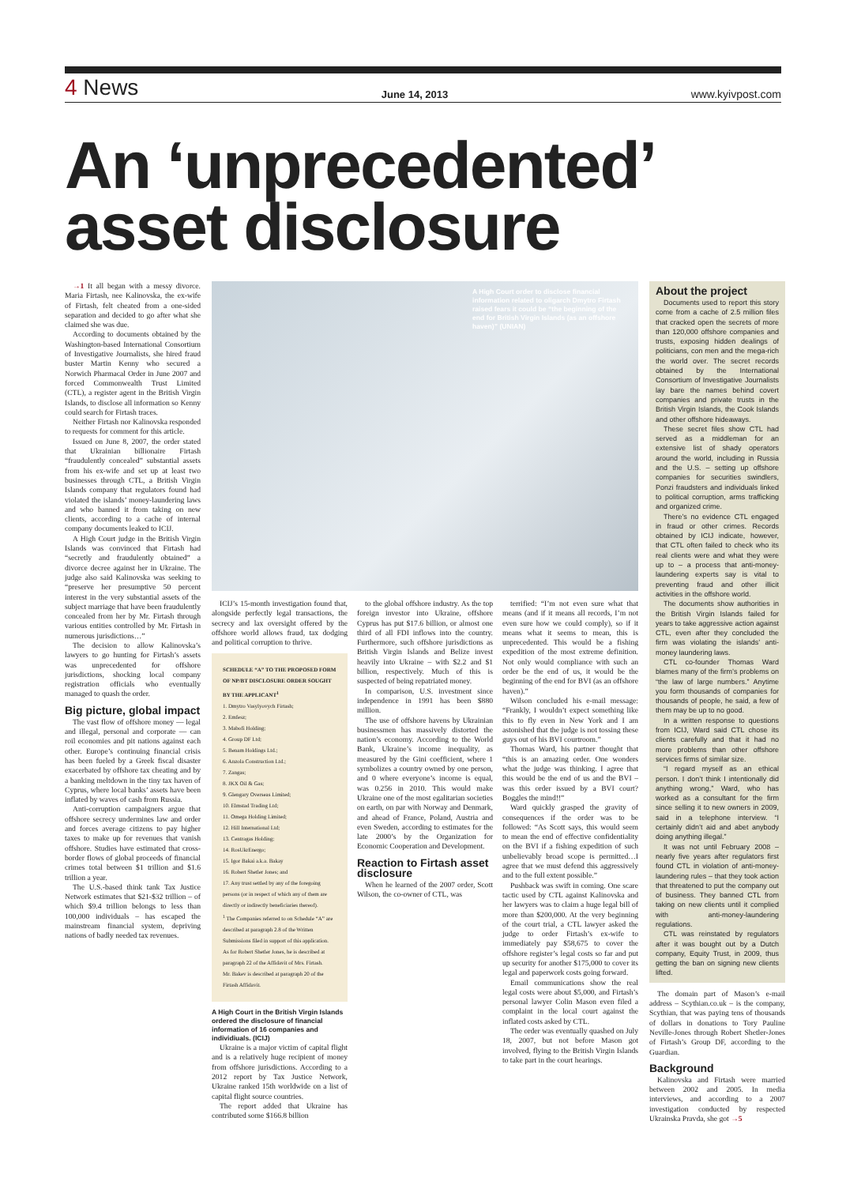4 News June 14, 2013 www.kyivpost.com
An ‘unprecedented’ asset disclosure
→1 It all began with a messy divorce. Maria Firtash, nee Kalinovska, the ex-wife of Firtash, felt cheated from a one-sided separation and decided to go after what she claimed she was due.
According to documents obtained by the Washington-based International Consortium of Investigative Journalists, she hired fraud buster Martin Kenny who secured a Norwich Pharmacal Order in June 2007 and forced Commonwealth Trust Limited (CTL), a register agent in the British Virgin Islands, to disclose all information so Kenny could search for Firtash traces.
Neither Firtash nor Kalinovska responded to requests for comment for this article.
Issued on June 8, 2007, the order stated that Ukrainian billionaire Firtash “fraudulently concealed” substantial assets from his ex-wife and set up at least two businesses through CTL, a British Virgin Islands company that regulators found had violated the islands’ money-laundering laws and who banned it from taking on new clients, according to a cache of internal company documents leaked to ICIJ.
A High Court judge in the British Virgin Islands was convinced that Firtash had “secretly and fraudulently obtained” a divorce decree against her in Ukraine. The judge also said Kalinovska was seeking to “preserve her presumptive 50 percent interest in the very substantial assets of the subject marriage that have been fraudulently concealed from her by Mr. Firtash through various entities controlled by Mr. Firtash in numerous jurisdictions…”
The decision to allow Kalinovska’s lawyers to go hunting for Firtash’s assets was unprecedented for offshore jurisdictions, shocking local company registration officials who eventually managed to quash the order.
Big picture, global impact
The vast flow of offshore money — legal and illegal, personal and corporate — can roil economies and pit nations against each other. Europe’s continuing financial crisis has been fueled by a Greek fiscal disaster exacerbated by offshore tax cheating and by a banking meltdown in the tiny tax haven of Cyprus, where local banks’ assets have been inflated by waves of cash from Russia.
Anti-corruption campaigners argue that offshore secrecy undermines law and order and forces average citizens to pay higher taxes to make up for revenues that vanish offshore. Studies have estimated that cross-border flows of global proceeds of financial crimes total between $1 trillion and $1.6 trillion a year.
The U.S.-based think tank Tax Justice Network estimates that $21-$32 trillion – of which $9.4 trillion belongs to less than 100,000 individuals – has escaped the mainstream financial system, depriving nations of badly needed tax revenues.
A High Court order to disclose financial information related to oligarch Dmytro Firtash raised fears it could be “the beginning of the end for British Virgin Islands (as an offshore haven)” (UNIAN)
ICIJ’s 15-month investigation found that, alongside perfectly legal transactions, the secrecy and lax oversight offered by the offshore world allows fraud, tax dodging and political corruption to thrive.
SCHEDULE “A” TO THE PROPOSED FORM OF NP/BT DISCLOSURE ORDER SOUGHT BY THE APPLICANT<sup>1</sup>
1. Dmytro Vasylyovych Firtash;
2. Emfesz;
3. Mabofi Holding;
4. Group DF Ltd;
5. Benam Holdings Ltd.;
6. Anzola Construction Ltd.;
7. Zangas;
8. JKX Oil & Gas;
9. Glengary Overseas Limited;
10. Elmstad Trading Ltd;
11. Omega Holding Limited;
12. Hill International Ltd;
13. Centragas Holding;
14. RosUkrEnergo;
15. Igor Bakai a.k.a. Bakay
16. Robert Shetler Jones; and
17. Any trust settled by any of the foregoing persons (or in respect of which any of them are directly or indirectly beneficiaries thereof).
<sup>1</sup> The Companies referred to on Schedule “A” are described at paragraph 2.8 of the Written Submissions filed in support of this application.
As for Robert Shetler Jones, he is described at paragraph 22 of the Affidavit of Mrs. Firtash.
Mr. Bakev is described at paragraph 20 of the Firtash Affidavit.
A High Court in the British Virgin Islands ordered the disclosure of financial information of 16 companies and individiuals. (ICIJ)
Ukraine is a major victim of capital flight and is a relatively huge recipient of money from offshore jurisdictions. According to a 2012 report by Tax Justice Network, Ukraine ranked 15th worldwide on a list of capital flight source countries.
The report added that Ukraine has contributed some $166.8 billion
to the global offshore industry. As the top foreign investor into Ukraine, offshore Cyprus has put $17.6 billion, or almost one third of all FDI inflows into the country. Furthermore, such offshore jurisdictions as British Virgin Islands and Belize invest heavily into Ukraine – with $2.2 and $1 billion, respectively. Much of this is suspected of being repatriated money.
In comparison, U.S. investment since independence in 1991 has been $880 million.
The use of offshore havens by Ukrainian businessmen has massively distorted the nation’s economy. According to the World Bank, Ukraine’s income inequality, as measured by the Gini coefficient, where 1 symbolizes a country owned by one person, and 0 where everyone’s income is equal, was 0.256 in 2010. This would make Ukraine one of the most egalitarian societies on earth, on par with Norway and Denmark, and ahead of France, Poland, Austria and even Sweden, according to estimates for the late 2000’s by the Organization for Economic Cooperation and Development.
Reaction to Firtash asset disclosure
When he learned of the 2007 order, Scott Wilson, the co-owner of CTL, was
terrified: “I’m not even sure what that means (and if it means all records, I’m not even sure how we could comply), so if it means what it seems to mean, this is unprecedented. This would be a fishing expedition of the most extreme definition. Not only would compliance with such an order be the end of us, it would be the beginning of the end for BVI (as an offshore haven).”
Wilson concluded his e-mail message: “Frankly, I wouldn’t expect something like this to fly even in New York and I am astonished that the judge is not tossing these guys out of his BVI courtroom.”
Thomas Ward, his partner thought that “this is an amazing order. One wonders what the judge was thinking. I agree that this would be the end of us and the BVI – was this order issued by a BVI court? Boggles the mind!!”
Ward quickly grasped the gravity of consequences if the order was to be followed: “As Scott says, this would seem to mean the end of effective confidentiality on the BVI if a fishing expedition of such unbelievably broad scope is permitted…I agree that we must defend this aggressively and to the full extent possible.”
Pushback was swift in coming. One scare tactic used by CTL against Kalinovska and her lawyers was to claim a huge legal bill of more than $200,000. At the very beginning of the court trial, a CTL lawyer asked the judge to order Firtash’s ex-wife to immediately pay $58,675 to cover the offshore register’s legal costs so far and put up security for another $175,000 to cover its legal and paperwork costs going forward.
Email communications show the real legal costs were about $5,000, and Firtash’s personal lawyer Colin Mason even filed a complaint in the local court against the inflated costs asked by CTL.
The order was eventually quashed on July 18, 2007, but not before Mason got involved, flying to the British Virgin Islands to take part in the court hearings.
About the project
Documents used to report this story come from a cache of 2.5 million files that cracked open the secrets of more than 120,000 offshore companies and trusts, exposing hidden dealings of politicians, con men and the mega-rich the world over. The secret records obtained by the International Consortium of Investigative Journalists lay bare the names behind covert companies and private trusts in the British Virgin Islands, the Cook Islands and other offshore hideaways.
These secret files show CTL had served as a middleman for an extensive list of shady operators around the world, including in Russia and the U.S. – setting up offshore companies for securities swindlers, Ponzi fraudsters and individuals linked to political corruption, arms trafficking and organized crime.
There’s no evidence CTL engaged in fraud or other crimes. Records obtained by ICIJ indicate, however, that CTL often failed to check who its real clients were and what they were up to – a process that anti-money-laundering experts say is vital to preventing fraud and other illicit activities in the offshore world.
The documents show authorities in the British Virgin Islands failed for years to take aggressive action against CTL, even after they concluded the firm was violating the islands’ anti-money laundering laws.
CTL co-founder Thomas Ward blames many of the firm’s problems on “the law of large numbers.” Anytime you form thousands of companies for thousands of people, he said, a few of them may be up to no good.
In a written response to questions from ICIJ, Ward said CTL chose its clients carefully and that it had no more problems than other offshore services firms of similar size.
“I regard myself as an ethical person. I don’t think I intentionally did anything wrong,” Ward, who has worked as a consultant for the firm since selling it to new owners in 2009, said in a telephone interview. “I certainly didn’t aid and abet anybody doing anything illegal.”
It was not until February 2008 – nearly five years after regulators first found CTL in violation of anti-money-laundering rules – that they took action that threatened to put the company out of business. They banned CTL from taking on new clients until it complied with anti-money-laundering regulations.
CTL was reinstated by regulators after it was bought out by a Dutch company, Equity Trust, in 2009, thus getting the ban on signing new clients lifted.
The domain part of Mason’s e-mail address – Scythian.co.uk – is the company, Scythian, that was paying tens of thousands of dollars in donations to Tory Pauline Neville-Jones through Robert Shetler-Jones of Firtash’s Group DF, according to the Guardian.
Background
Kalinovska and Firtash were married between 2002 and 2005. In media interviews, and according to a 2007 investigation conducted by respected Ukrainska Pravda, she got →5